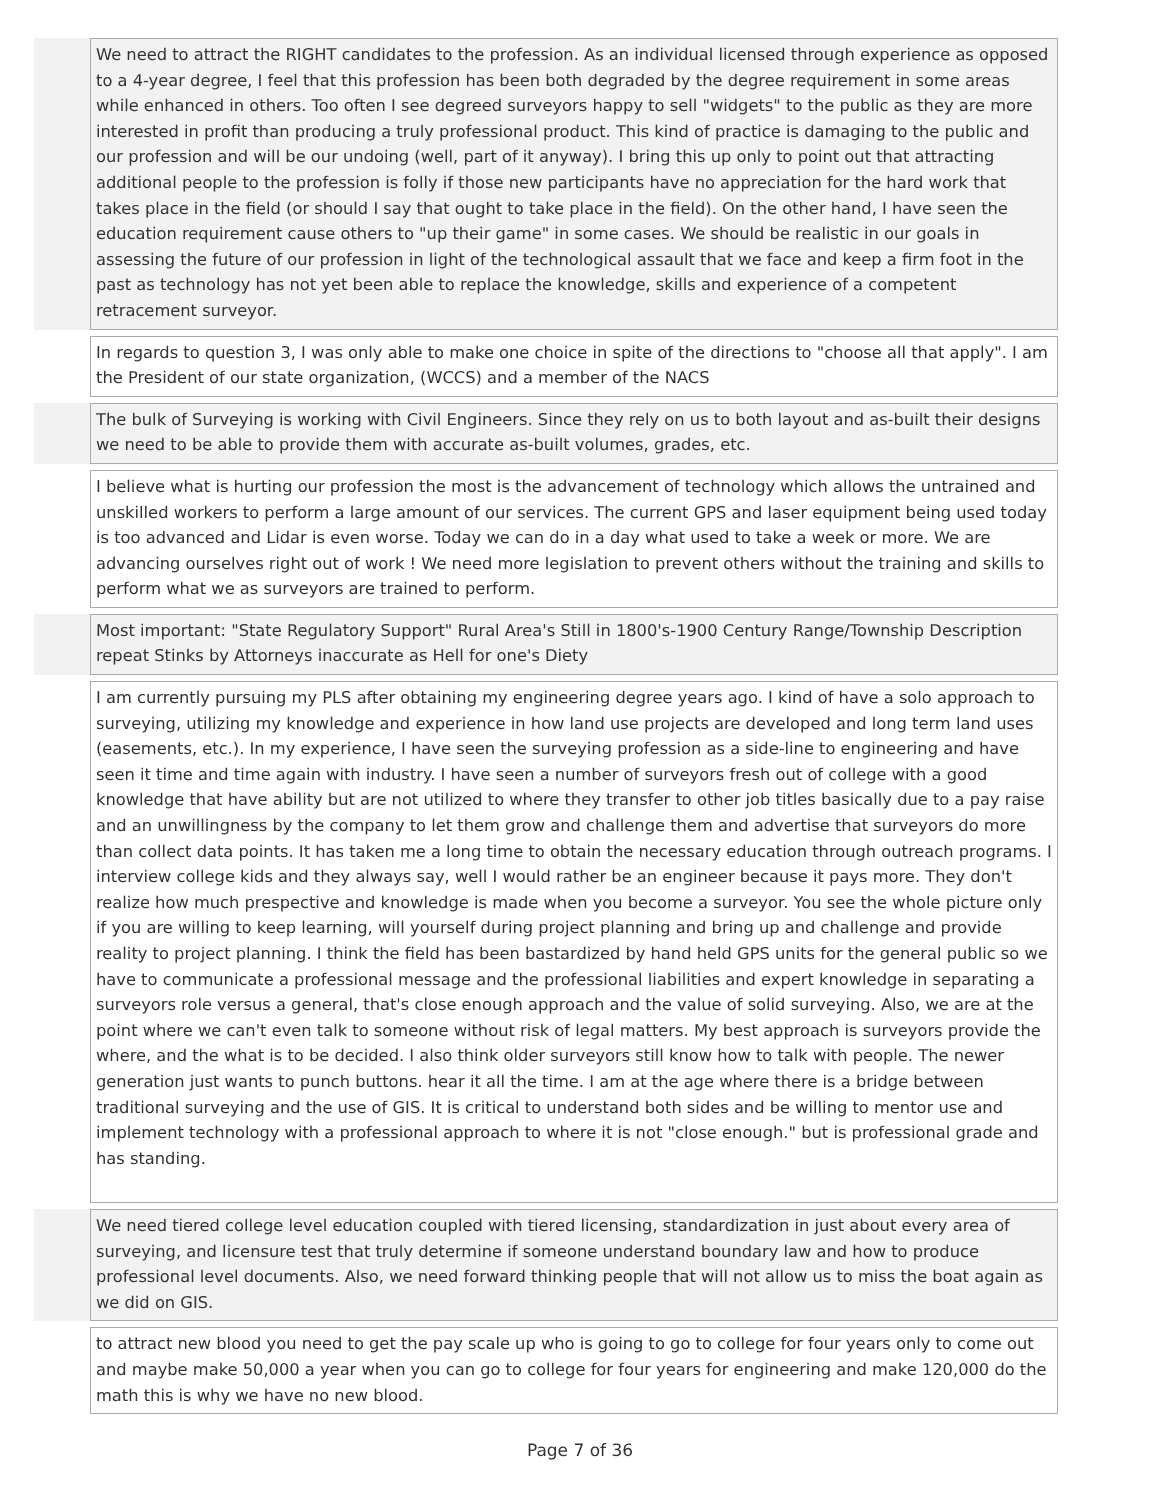| | We need to attract the RIGHT candidates to the profession. As an individual licensed through experience as opposed to a 4-year degree, I feel that this profession has been both degraded by the degree requirement in some areas while enhanced in others. Too often I see degreed surveyors happy to sell "widgets" to the public as they are more interested in profit than producing a truly professional product. This kind of practice is damaging to the public and our profession and will be our undoing (well, part of it anyway). I bring this up only to point out that attracting additional people to the profession is folly if those new participants have no appreciation for the hard work that takes place in the field (or should I say that ought to take place in the field). On the other hand, I have seen the education requirement cause others to "up their game" in some cases. We should be realistic in our goals in assessing the future of our profession in light of the technological assault that we face and keep a firm foot in the past as technology has not yet been able to replace the knowledge, skills and experience of a competent retracement surveyor. |
| | In regards to question 3, I was only able to make one choice in spite of the directions to "choose all that apply". I am the President of our state organization, (WCCS) and a member of the NACS |
| | The bulk of Surveying is working with Civil Engineers. Since they rely on us to both layout and as-built their designs we need to be able to provide them with accurate as-built volumes, grades, etc. |
| | I believe what is hurting our profession the most is the advancement of technology which allows the untrained and unskilled workers to perform a large amount of our services. The current GPS and laser equipment being used today is too advanced and Lidar is even worse. Today we can do in a day what used to take a week or more. We are advancing ourselves right out of work ! We need more legislation to prevent others without the training and skills to perform what we as surveyors are trained to perform. |
| | Most important: "State Regulatory Support" Rural Area's Still in 1800's-1900 Century Range/Township Description repeat Stinks by Attorneys inaccurate as Hell for one's Diety |
| | I am currently pursuing my PLS after obtaining my engineering degree years ago. I kind of have a solo approach to surveying, utilizing my knowledge and experience in how land use projects are developed and long term land uses (easements, etc.). In my experience, I have seen the surveying profession as a side-line to engineering and have seen it time and time again with industry. I have seen a number of surveyors fresh out of college with a good knowledge that have ability but are not utilized to where they transfer to other job titles basically due to a pay raise and an unwillingness by the company to let them grow and challenge them and advertise that surveyors do more than collect data points. It has taken me a long time to obtain the necessary education through outreach programs. I interview college kids and they always say, well I would rather be an engineer because it pays more. They don't realize how much prespective and knowledge is made when you become a surveyor. You see the whole picture only if you are willing to keep learning, will yourself during project planning and bring up and challenge and provide reality to project planning. I think the field has been bastardized by hand held GPS units for the general public so we have to communicate a professional message and the professional liabilities and expert knowledge in separating a surveyors role versus a general, that's close enough approach and the value of solid surveying. Also, we are at the point where we can't even talk to someone without risk of legal matters. My best approach is surveyors provide the where, and the what is to be decided. I also think older surveyors still know how to talk with people. The newer generation just wants to punch buttons. hear it all the time. I am at the age where there is a bridge between traditional surveying and the use of GIS. It is critical to understand both sides and be willing to mentor use and implement technology with a professional approach to where it is not "close enough." but is professional grade and has standing. |
| | We need tiered college level education coupled with tiered licensing, standardization in just about every area of surveying, and licensure test that truly determine if someone understand boundary law and how to produce professional level documents. Also, we need forward thinking people that will not allow us to miss the boat again as we did on GIS. |
| | to attract new blood you need to get the pay scale up who is going to go to college for four years only to come out and maybe make 50,000 a year when you can go to college for four years for engineering and make 120,000 do the math this is why we have no new blood. |
Page 7 of 36